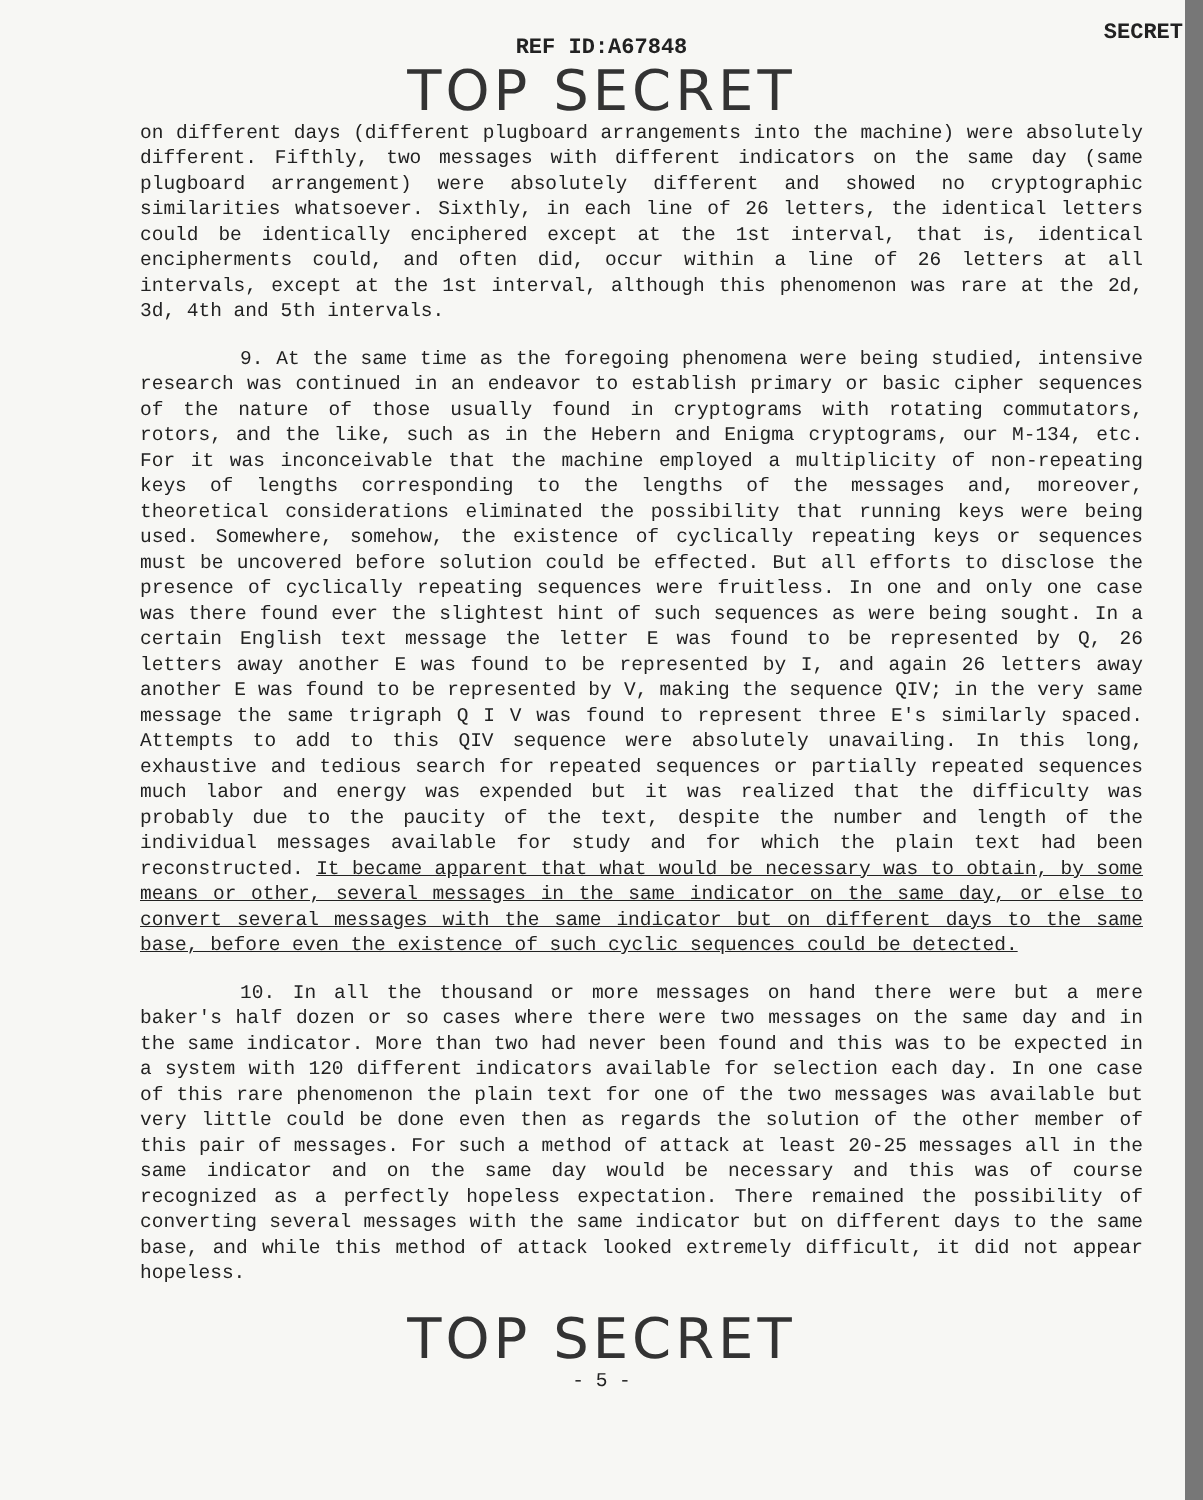SECRET
REF ID:A67848
TOP SECRET
on different days (different plugboard arrangements into the machine) were absolutely different. Fifthly, two messages with different indicators on the same day (same plugboard arrangement) were absolutely different and showed no cryptographic similarities whatsoever. Sixthly, in each line of 26 letters, the identical letters could be identically enciphered except at the 1st interval, that is, identical encipherments could, and often did, occur within a line of 26 letters at all intervals, except at the 1st interval, although this phenomenon was rare at the 2d, 3d, 4th and 5th intervals.
9. At the same time as the foregoing phenomena were being studied, intensive research was continued in an endeavor to establish primary or basic cipher sequences of the nature of those usually found in cryptograms with rotating commutators, rotors, and the like, such as in the Hebern and Enigma cryptograms, our M-134, etc. For it was inconceivable that the machine employed a multiplicity of non-repeating keys of lengths corresponding to the lengths of the messages and, moreover, theoretical considerations eliminated the possibility that running keys were being used. Somewhere, somehow, the existence of cyclically repeating keys or sequences must be uncovered before solution could be effected. But all efforts to disclose the presence of cyclically repeating sequences were fruitless. In one and only one case was there found ever the slightest hint of such sequences as were being sought. In a certain English text message the letter E was found to be represented by Q, 26 letters away another E was found to be represented by I, and again 26 letters away another E was found to be represented by V, making the sequence QIV; in the very same message the same trigraph Q I V was found to represent three E's similarly spaced. Attempts to add to this QIV sequence were absolutely unavailing. In this long, exhaustive and tedious search for repeated sequences or partially repeated sequences much labor and energy was expended but it was realized that the difficulty was probably due to the paucity of the text, despite the number and length of the individual messages available for study and for which the plain text had been reconstructed. It became apparent that what would be necessary was to obtain, by some means or other, several messages in the same indicator on the same day, or else to convert several messages with the same indicator but on different days to the same base, before even the existence of such cyclic sequences could be detected.
10. In all the thousand or more messages on hand there were but a mere baker's half dozen or so cases where there were two messages on the same day and in the same indicator. More than two had never been found and this was to be expected in a system with 120 different indicators available for selection each day. In one case of this rare phenomenon the plain text for one of the two messages was available but very little could be done even then as regards the solution of the other member of this pair of messages. For such a method of attack at least 20-25 messages all in the same indicator and on the same day would be necessary and this was of course recognized as a perfectly hopeless expectation. There remained the possibility of converting several messages with the same indicator but on different days to the same base, and while this method of attack looked extremely difficult, it did not appear hopeless.
TOP SECRET
- 5 -